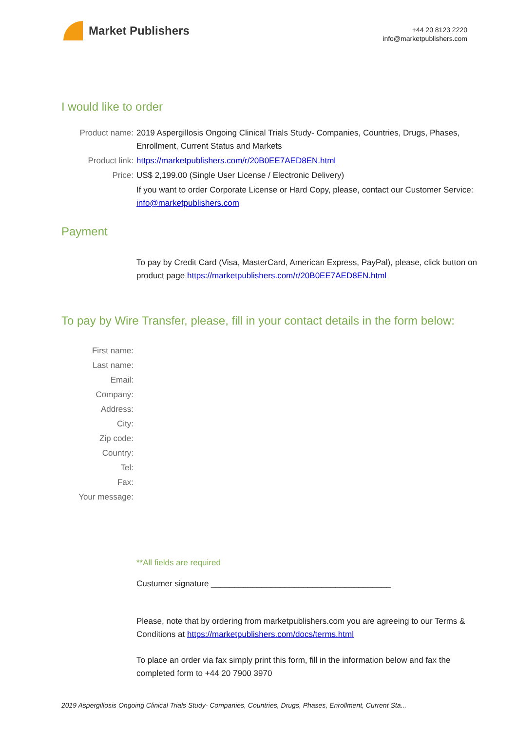Market Publishers
+44 20 8123 2220
info@marketpublishers.com
I would like to order
Product name: 2019 Aspergillosis Ongoing Clinical Trials Study- Companies, Countries, Drugs, Phases, Enrollment, Current Status and Markets
Product link: https://marketpublishers.com/r/20B0EE7AED8EN.html
Price: US$ 2,199.00 (Single User License / Electronic Delivery)
If you want to order Corporate License or Hard Copy, please, contact our Customer Service:
info@marketpublishers.com
Payment
To pay by Credit Card (Visa, MasterCard, American Express, PayPal), please, click button on product page https://marketpublishers.com/r/20B0EE7AED8EN.html
To pay by Wire Transfer, please, fill in your contact details in the form below:
First name:
Last name:
Email:
Company:
Address:
City:
Zip code:
Country:
Tel:
Fax:
Your message:
**All fields are required
Custumer signature _______________________________________
Please, note that by ordering from marketpublishers.com you are agreeing to our Terms & Conditions at https://marketpublishers.com/docs/terms.html
To place an order via fax simply print this form, fill in the information below and fax the completed form to +44 20 7900 3970
2019 Aspergillosis Ongoing Clinical Trials Study- Companies, Countries, Drugs, Phases, Enrollment, Current Sta...